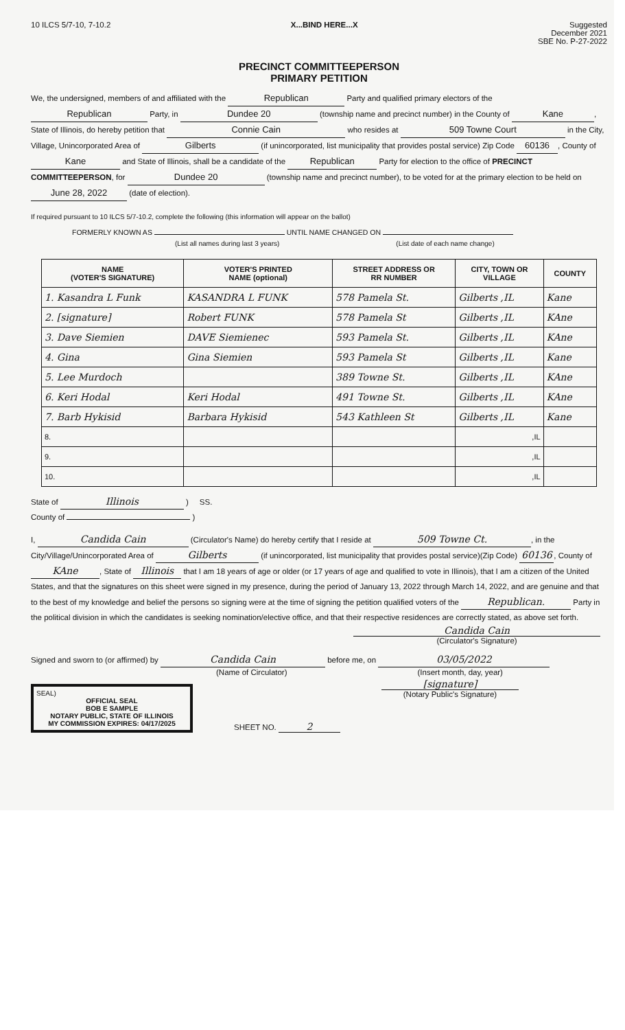10 ILCS 5/7-10, 7-10.2 X...BIND HERE...X Suggested
December 2021
SBE No. P-27-2022
PRECINCT COMMITTEEPERSON
PRIMARY PETITION
We, the undersigned, members of and affiliated with the Republican Party and qualified primary electors of the Republican Party, in Dundee 20 (township name and precinct number) in the County of Kane, State of Illinois, do hereby petition that Connie Cain who resides at 509 Towne Court in the City, Village, Unincorporated Area of Gilberts (if unincorporated, list municipality that provides postal service) Zip Code 60136, County of Kane and State of Illinois, shall be a candidate of the Republican Party for election to the office of PRECINCT COMMITTEEPERSON, for Dundee 20 (township name and precinct number), to be voted for at the primary election to be held on June 28, 2022 (date of election).
If required pursuant to 10 ILCS 5/7-10.2, complete the following (this information will appear on the ballot)
FORMERLY KNOWN AS UNTIL NAME CHANGED ON
(List all names during last 3 years) (List date of each name change)
| NAME (VOTER'S SIGNATURE) | VOTER'S PRINTED NAME (optional) | STREET ADDRESS OR RR NUMBER | CITY, TOWN OR VILLAGE | COUNTY |
| --- | --- | --- | --- | --- |
| 1. Kasandra L Funk | KASANDRA L FUNK | 578 Pamela St. | Gilberts ,IL | Kane |
| 2. [signature] | Robert FUNK | 578 Pamela St | Gilberts ,IL | KAne |
| 3. Dave Siemien | DAVE Siemienec | 593 Pamela St. | Gilberts ,IL | KAne |
| 4. Gina | Gina Siemien | 593 Pamela St | Gilberts ,IL | Kane |
| 5. Lee Murdoch | | 389 Towne St. | Gilberts ,IL | KAne |
| 6. Keri Hodal | Keri Hodal | 491 Towne St. | Gilberts ,IL | KAne |
| 7. Barb Hykisid | Barbara Hykisid | 543 Kathleen St | Gilberts ,IL | Kane |
| 8. | | | ,IL | |
| 9. | | | ,IL | |
| 10. | | | ,IL | |
State of Illinois ) SS.
County of )
I, Candida Cain (Circulator's Name) do hereby certify that I reside at 509 Towne Ct., in the City/Village/Unincorporated Area of Gilberts (if unincorporated, list municipality that provides postal service)(Zip Code) 60136, County of KAne, State of Illinois that I am 18 years of age or older (or 17 years of age and qualified to vote in Illinois), that I am a citizen of the United States, and that the signatures on this sheet were signed in my presence, during the period of January 13, 2022 through March 14, 2022, and are genuine and that to the best of my knowledge and belief the persons so signing were at the time of signing the petition qualified voters of the Republican. Party in the political division in which the candidates is seeking nomination/elective office, and that their respective residences are correctly stated, as above set forth.
Candida Cain
(Circulator's Signature)
Signed and sworn to (or affirmed) by Candida Cain before me, on 03/05/2022
(Name of Circulator) (Insert month, day, year)
SEAL)
OFFICIAL SEAL
BOB E SAMPLE
NOTARY PUBLIC, STATE OF ILLINOIS
MY COMMISSION EXPIRES: 04/17/2025
SHEET NO. 2
[signature]
(Notary Public's Signature)